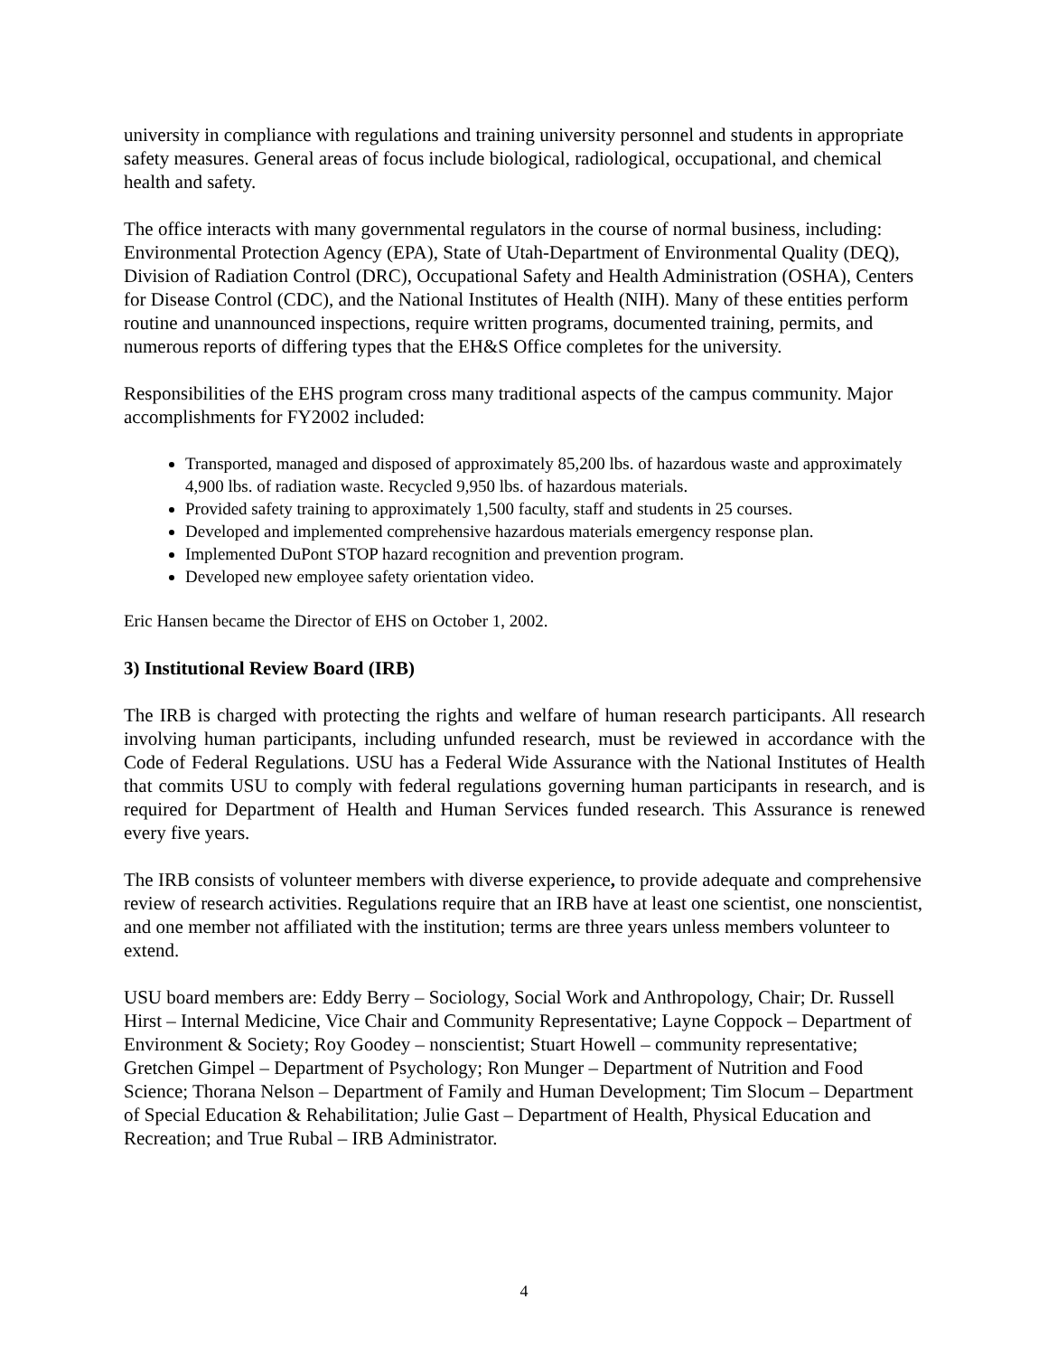university in compliance with regulations and training university personnel and students in appropriate safety measures. General areas of focus include biological, radiological, occupational, and chemical health and safety.
The office interacts with many governmental regulators in the course of normal business, including: Environmental Protection Agency (EPA), State of Utah-Department of Environmental Quality (DEQ), Division of Radiation Control (DRC), Occupational Safety and Health Administration (OSHA), Centers for Disease Control (CDC), and the National Institutes of Health (NIH). Many of these entities perform routine and unannounced inspections, require written programs, documented training, permits, and numerous reports of differing types that the EH&S Office completes for the university.
Responsibilities of the EHS program cross many traditional aspects of the campus community. Major accomplishments for FY2002 included:
Transported, managed and disposed of approximately 85,200 lbs. of hazardous waste and approximately 4,900 lbs. of radiation waste. Recycled 9,950 lbs. of hazardous materials.
Provided safety training to approximately 1,500 faculty, staff and students in 25 courses.
Developed and implemented comprehensive hazardous materials emergency response plan.
Implemented DuPont STOP hazard recognition and prevention program.
Developed new employee safety orientation video.
Eric Hansen became the Director of EHS on October 1, 2002.
3) Institutional Review Board (IRB)
The IRB is charged with protecting the rights and welfare of human research participants. All research involving human participants, including unfunded research, must be reviewed in accordance with the Code of Federal Regulations. USU has a Federal Wide Assurance with the National Institutes of Health that commits USU to comply with federal regulations governing human participants in research, and is required for Department of Health and Human Services funded research. This Assurance is renewed every five years.
The IRB consists of volunteer members with diverse experience, to provide adequate and comprehensive review of research activities. Regulations require that an IRB have at least one scientist, one nonscientist, and one member not affiliated with the institution; terms are three years unless members volunteer to extend.
USU board members are: Eddy Berry – Sociology, Social Work and Anthropology, Chair; Dr. Russell Hirst – Internal Medicine, Vice Chair and Community Representative; Layne Coppock – Department of Environment & Society; Roy Goodey – nonscientist; Stuart Howell – community representative; Gretchen Gimpel – Department of Psychology; Ron Munger – Department of Nutrition and Food Science; Thorana Nelson – Department of Family and Human Development; Tim Slocum – Department of Special Education & Rehabilitation; Julie Gast – Department of Health, Physical Education and Recreation; and True Rubal – IRB Administrator.
4